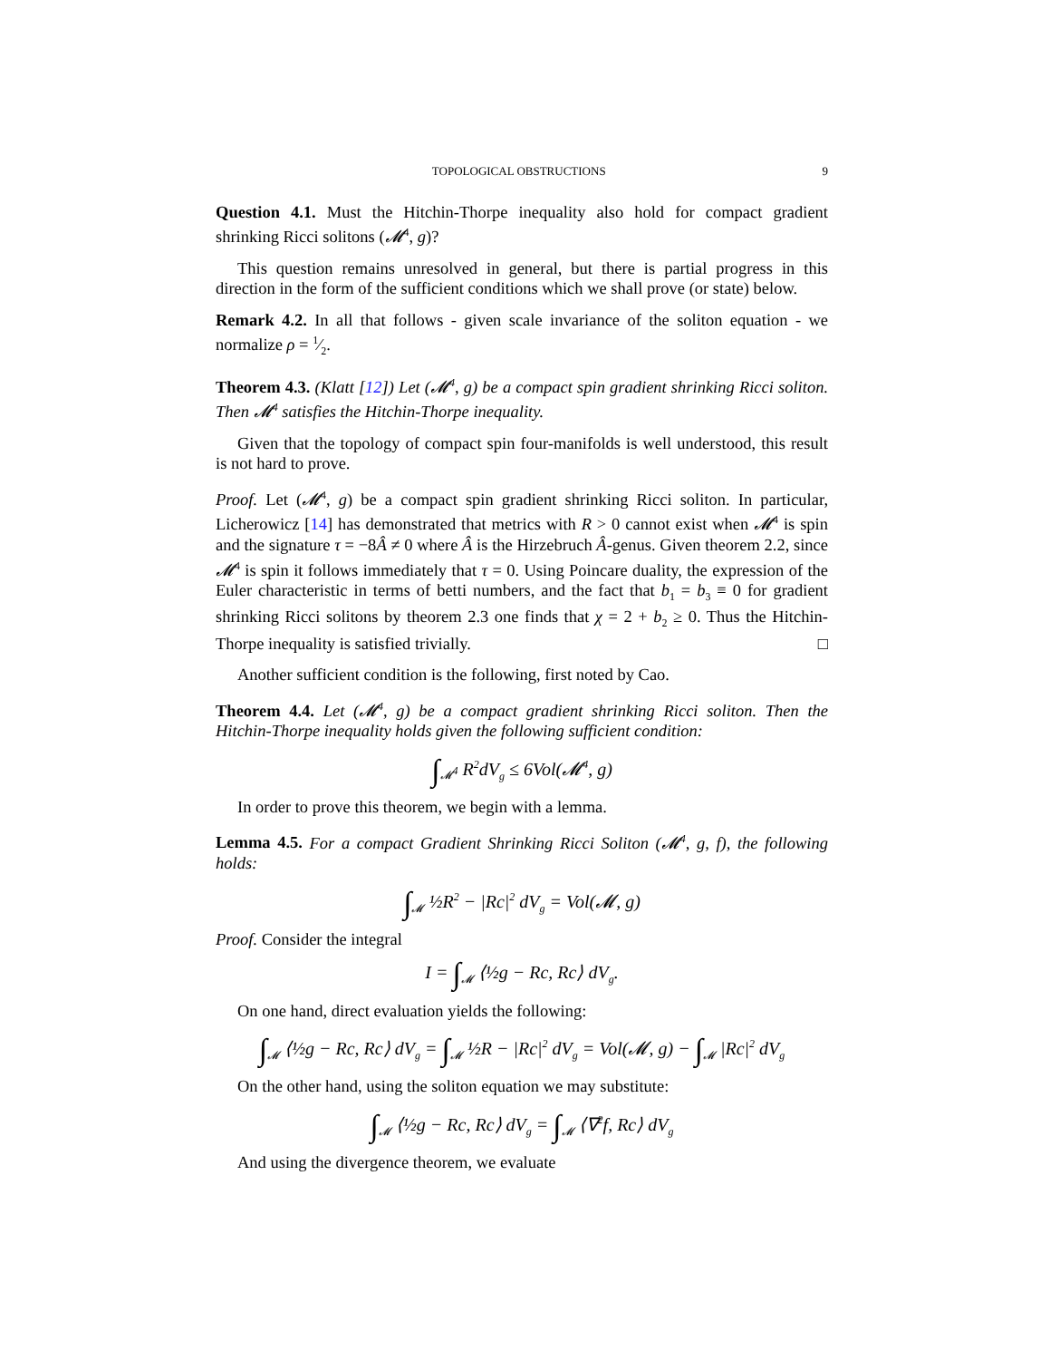TOPOLOGICAL OBSTRUCTIONS 9
Question 4.1. Must the Hitchin-Thorpe inequality also hold for compact gradient shrinking Ricci solitons (𝓜<sup>4</sup>, g)?
This question remains unresolved in general, but there is partial progress in this direction in the form of the sufficient conditions which we shall prove (or state) below.
Remark 4.2. In all that follows - given scale invariance of the soliton equation - we normalize ρ = 1⁄2.
Theorem 4.3. (Klatt [12]) Let (𝓜<sup>4</sup>, g) be a compact spin gradient shrinking Ricci soliton. Then 𝓜<sup>4</sup> satisfies the Hitchin-Thorpe inequality.
Given that the topology of compact spin four-manifolds is well understood, this result is not hard to prove.
Proof. Let (𝓜<sup>4</sup>, g) be a compact spin gradient shrinking Ricci soliton. In particular, Licherowicz [14] has demonstrated that metrics with R > 0 cannot exist when 𝓜<sup>4</sup> is spin and the signature τ = −8Â ≠ 0 where Â is the Hirzebruch Â-genus. Given theorem 2.2, since 𝓜<sup>4</sup> is spin it follows immediately that τ = 0. Using Poincare duality, the expression of the Euler characteristic in terms of betti numbers, and the fact that b<sub>1</sub> = b<sub>3</sub> ≡ 0 for gradient shrinking Ricci solitons by theorem 2.3 one finds that χ = 2 + b<sub>2</sub> ≥ 0. Thus the Hitchin-Thorpe inequality is satisfied trivially. □
Another sufficient condition is the following, first noted by Cao.
Theorem 4.4. Let (𝓜<sup>4</sup>, g) be a compact gradient shrinking Ricci soliton. Then the Hitchin-Thorpe inequality holds given the following sufficient condition:
∫<sub>𝓜<sup>4</sup></sub> R<sup>2</sup>dV<sub>g</sub> ≤ 6Vol(𝓜<sup>4</sup>, g)
In order to prove this theorem, we begin with a lemma.
Lemma 4.5. For a compact Gradient Shrinking Ricci Soliton (𝓜<sup>4</sup>, g, f), the following holds:
∫<sub>𝓜</sub> ½R<sup>2</sup> − |Rc|<sup>2</sup> dV<sub>g</sub> = Vol(𝓜, g)
Proof. Consider the integral
I = ∫<sub>𝓜</sub> ⟨½g − Rc, Rc⟩ dV<sub>g</sub>.
On one hand, direct evaluation yields the following:
∫<sub>𝓜</sub> ⟨½g − Rc, Rc⟩ dV<sub>g</sub> = ∫<sub>𝓜</sub> ½R − |Rc|<sup>2</sup> dV<sub>g</sub> = Vol(𝓜, g) − ∫<sub>𝓜</sub> |Rc|<sup>2</sup> dV<sub>g</sub>
On the other hand, using the soliton equation we may substitute:
∫<sub>𝓜</sub> ⟨½g − Rc, Rc⟩ dV<sub>g</sub> = ∫<sub>𝓜</sub> ⟨∇<sup>2</sup>f, Rc⟩ dV<sub>g</sub>
And using the divergence theorem, we evaluate